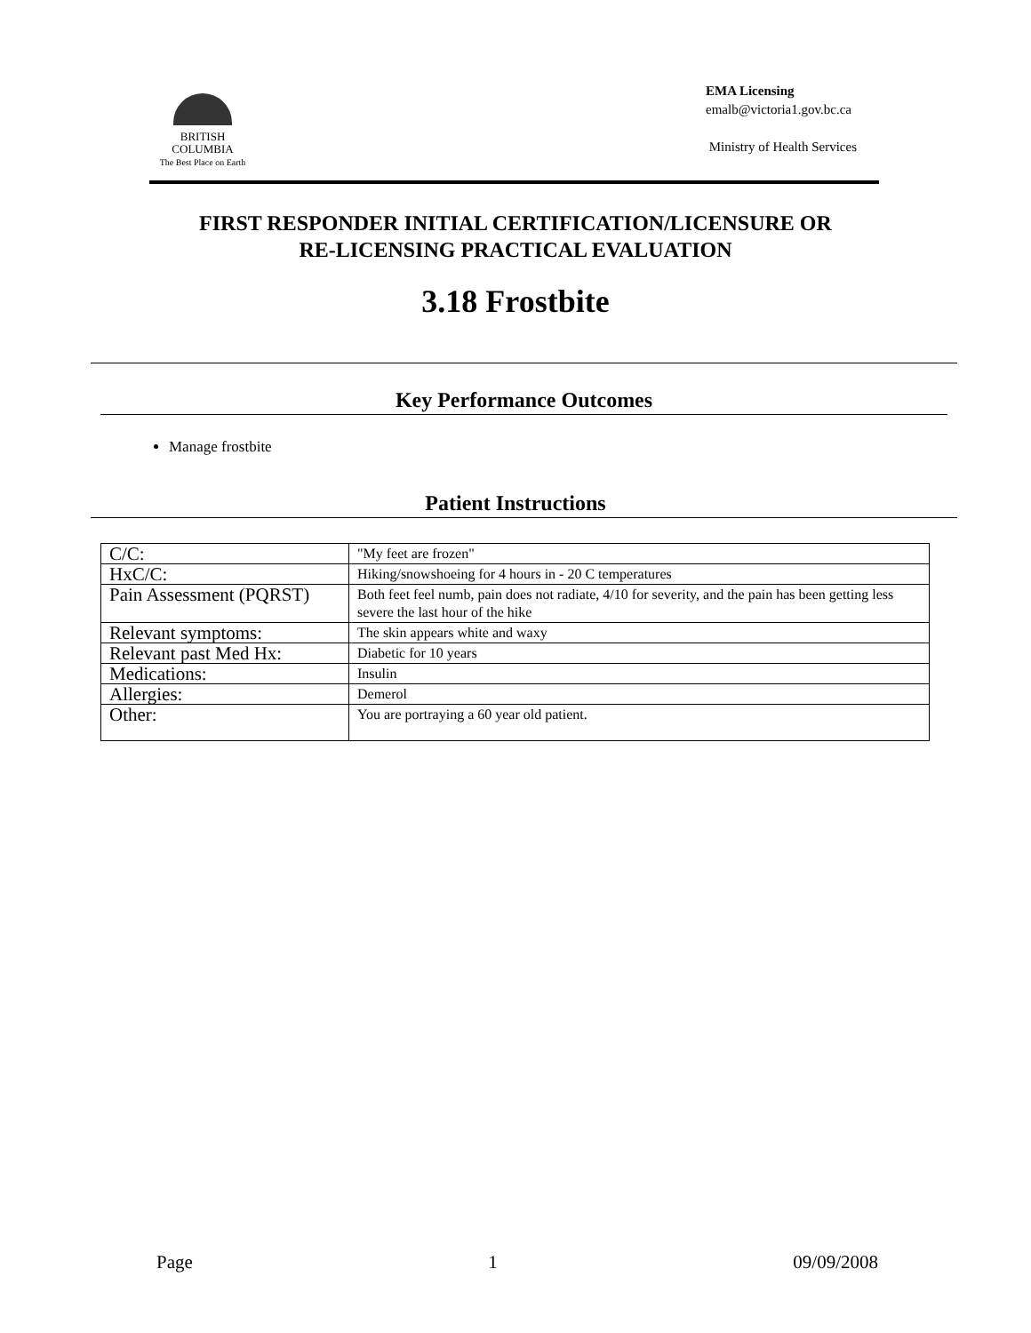BRITISH
COLUMBIA
The Best Place on Earth
EMA Licensing
emalb@victoria1.gov.bc.ca
Ministry of Health Services
FIRST RESPONDER INITIAL CERTIFICATION/LICENSURE OR
RE-LICENSING PRACTICAL EVALUATION
3.18 Frostbite
Key Performance Outcomes
Manage frostbite
Patient Instructions
| C/C: | "My feet are frozen" |
| HxC/C: | Hiking/snowshoeing for 4 hours in - 20 C temperatures |
| Pain Assessment (PQRST) | Both feet feel numb, pain does not radiate, 4/10 for severity, and the pain has been getting less severe the last hour of the hike |
| Relevant symptoms: | The skin appears white and waxy |
| Relevant past Med Hx: | Diabetic for 10 years |
| Medications: | Insulin |
| Allergies: | Demerol |
| Other: | You are portraying a 60 year old patient. |
Page 1 09/09/2008